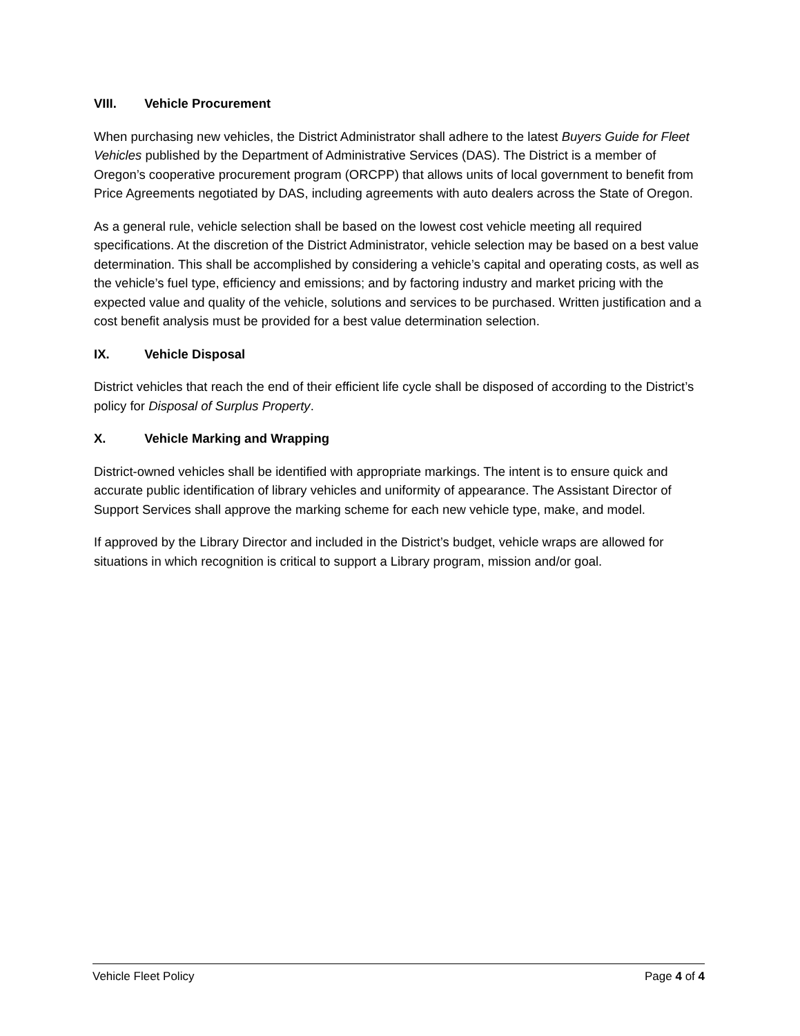VIII. Vehicle Procurement
When purchasing new vehicles, the District Administrator shall adhere to the latest Buyers Guide for Fleet Vehicles published by the Department of Administrative Services (DAS). The District is a member of Oregon’s cooperative procurement program (ORCPP) that allows units of local government to benefit from Price Agreements negotiated by DAS, including agreements with auto dealers across the State of Oregon.
As a general rule, vehicle selection shall be based on the lowest cost vehicle meeting all required specifications. At the discretion of the District Administrator, vehicle selection may be based on a best value determination. This shall be accomplished by considering a vehicle’s capital and operating costs, as well as the vehicle’s fuel type, efficiency and emissions; and by factoring industry and market pricing with the expected value and quality of the vehicle, solutions and services to be purchased. Written justification and a cost benefit analysis must be provided for a best value determination selection.
IX. Vehicle Disposal
District vehicles that reach the end of their efficient life cycle shall be disposed of according to the District’s policy for Disposal of Surplus Property.
X. Vehicle Marking and Wrapping
District-owned vehicles shall be identified with appropriate markings. The intent is to ensure quick and accurate public identification of library vehicles and uniformity of appearance. The Assistant Director of Support Services shall approve the marking scheme for each new vehicle type, make, and model.
If approved by the Library Director and included in the District’s budget, vehicle wraps are allowed for situations in which recognition is critical to support a Library program, mission and/or goal.
Vehicle Fleet Policy Page 4 of 4